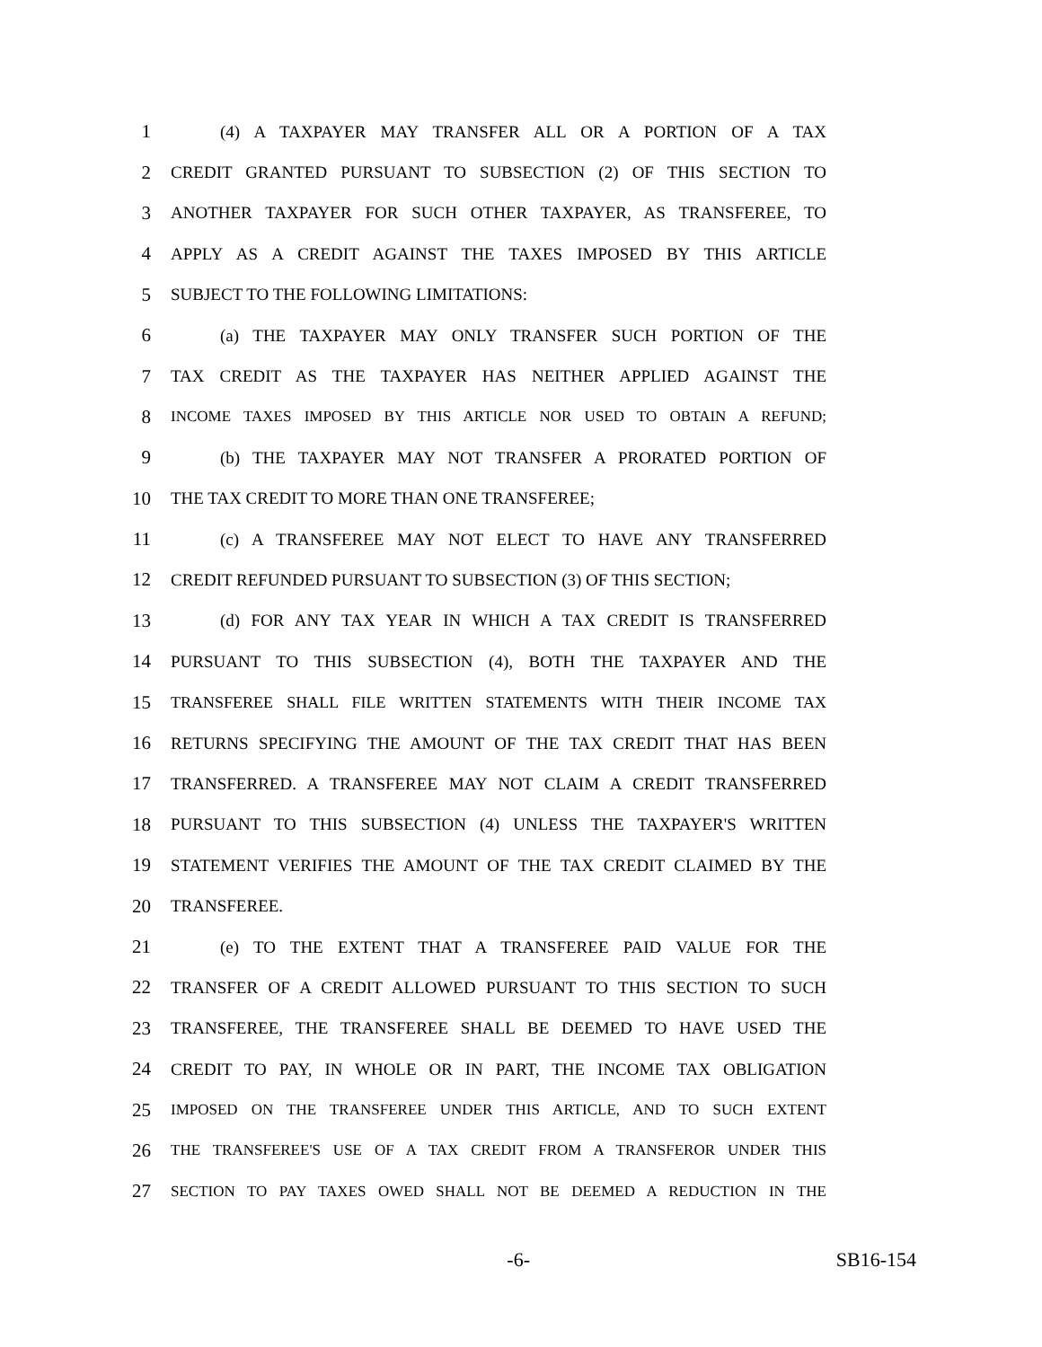1 (4) A TAXPAYER MAY TRANSFER ALL OR A PORTION OF A TAX
2 CREDIT GRANTED PURSUANT TO SUBSECTION (2) OF THIS SECTION TO
3 ANOTHER TAXPAYER FOR SUCH OTHER TAXPAYER, AS TRANSFEREE, TO
4 APPLY AS A CREDIT AGAINST THE TAXES IMPOSED BY THIS ARTICLE
5 SUBJECT TO THE FOLLOWING LIMITATIONS:
6 (a) THE TAXPAYER MAY ONLY TRANSFER SUCH PORTION OF THE
7 TAX CREDIT AS THE TAXPAYER HAS NEITHER APPLIED AGAINST THE
8 INCOME TAXES IMPOSED BY THIS ARTICLE NOR USED TO OBTAIN A REFUND;
9 (b) THE TAXPAYER MAY NOT TRANSFER A PRORATED PORTION OF
10 THE TAX CREDIT TO MORE THAN ONE TRANSFEREE;
11 (c) A TRANSFEREE MAY NOT ELECT TO HAVE ANY TRANSFERRED
12 CREDIT REFUNDED PURSUANT TO SUBSECTION (3) OF THIS SECTION;
13 (d) FOR ANY TAX YEAR IN WHICH A TAX CREDIT IS TRANSFERRED
14 PURSUANT TO THIS SUBSECTION (4), BOTH THE TAXPAYER AND THE
15 TRANSFEREE SHALL FILE WRITTEN STATEMENTS WITH THEIR INCOME TAX
16 RETURNS SPECIFYING THE AMOUNT OF THE TAX CREDIT THAT HAS BEEN
17 TRANSFERRED. A TRANSFEREE MAY NOT CLAIM A CREDIT TRANSFERRED
18 PURSUANT TO THIS SUBSECTION (4) UNLESS THE TAXPAYER'S WRITTEN
19 STATEMENT VERIFIES THE AMOUNT OF THE TAX CREDIT CLAIMED BY THE
20 TRANSFEREE.
21 (e) TO THE EXTENT THAT A TRANSFEREE PAID VALUE FOR THE
22 TRANSFER OF A CREDIT ALLOWED PURSUANT TO THIS SECTION TO SUCH
23 TRANSFEREE, THE TRANSFEREE SHALL BE DEEMED TO HAVE USED THE
24 CREDIT TO PAY, IN WHOLE OR IN PART, THE INCOME TAX OBLIGATION
25 IMPOSED ON THE TRANSFEREE UNDER THIS ARTICLE, AND TO SUCH EXTENT
26 THE TRANSFEREE'S USE OF A TAX CREDIT FROM A TRANSFEROR UNDER THIS
27 SECTION TO PAY TAXES OWED SHALL NOT BE DEEMED A REDUCTION IN THE
-6- SB16-154